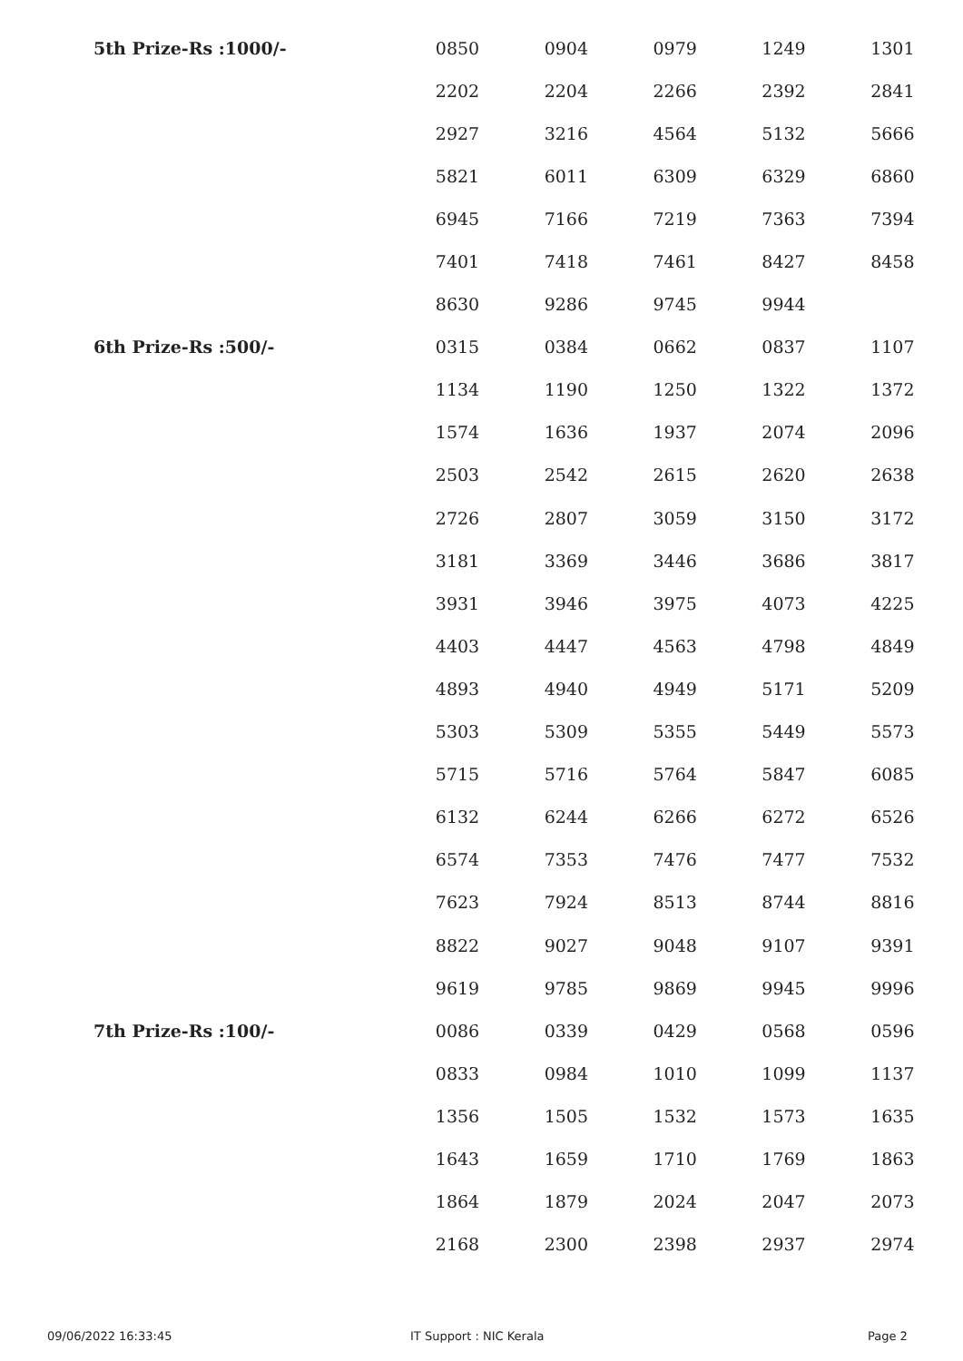| 5th Prize-Rs :1000/- | 0850 | 0904 | 0979 | 1249 | 1301 |
| | 2202 | 2204 | 2266 | 2392 | 2841 |
| | 2927 | 3216 | 4564 | 5132 | 5666 |
| | 5821 | 6011 | 6309 | 6329 | 6860 |
| | 6945 | 7166 | 7219 | 7363 | 7394 |
| | 7401 | 7418 | 7461 | 8427 | 8458 |
| | 8630 | 9286 | 9745 | 9944 | |
| 6th Prize-Rs :500/- | 0315 | 0384 | 0662 | 0837 | 1107 |
| | 1134 | 1190 | 1250 | 1322 | 1372 |
| | 1574 | 1636 | 1937 | 2074 | 2096 |
| | 2503 | 2542 | 2615 | 2620 | 2638 |
| | 2726 | 2807 | 3059 | 3150 | 3172 |
| | 3181 | 3369 | 3446 | 3686 | 3817 |
| | 3931 | 3946 | 3975 | 4073 | 4225 |
| | 4403 | 4447 | 4563 | 4798 | 4849 |
| | 4893 | 4940 | 4949 | 5171 | 5209 |
| | 5303 | 5309 | 5355 | 5449 | 5573 |
| | 5715 | 5716 | 5764 | 5847 | 6085 |
| | 6132 | 6244 | 6266 | 6272 | 6526 |
| | 6574 | 7353 | 7476 | 7477 | 7532 |
| | 7623 | 7924 | 8513 | 8744 | 8816 |
| | 8822 | 9027 | 9048 | 9107 | 9391 |
| | 9619 | 9785 | 9869 | 9945 | 9996 |
| 7th Prize-Rs :100/- | 0086 | 0339 | 0429 | 0568 | 0596 |
| | 0833 | 0984 | 1010 | 1099 | 1137 |
| | 1356 | 1505 | 1532 | 1573 | 1635 |
| | 1643 | 1659 | 1710 | 1769 | 1863 |
| | 1864 | 1879 | 2024 | 2047 | 2073 |
| | 2168 | 2300 | 2398 | 2937 | 2974 |
09/06/2022 16:33:45 IT Support : NIC Kerala Page 2